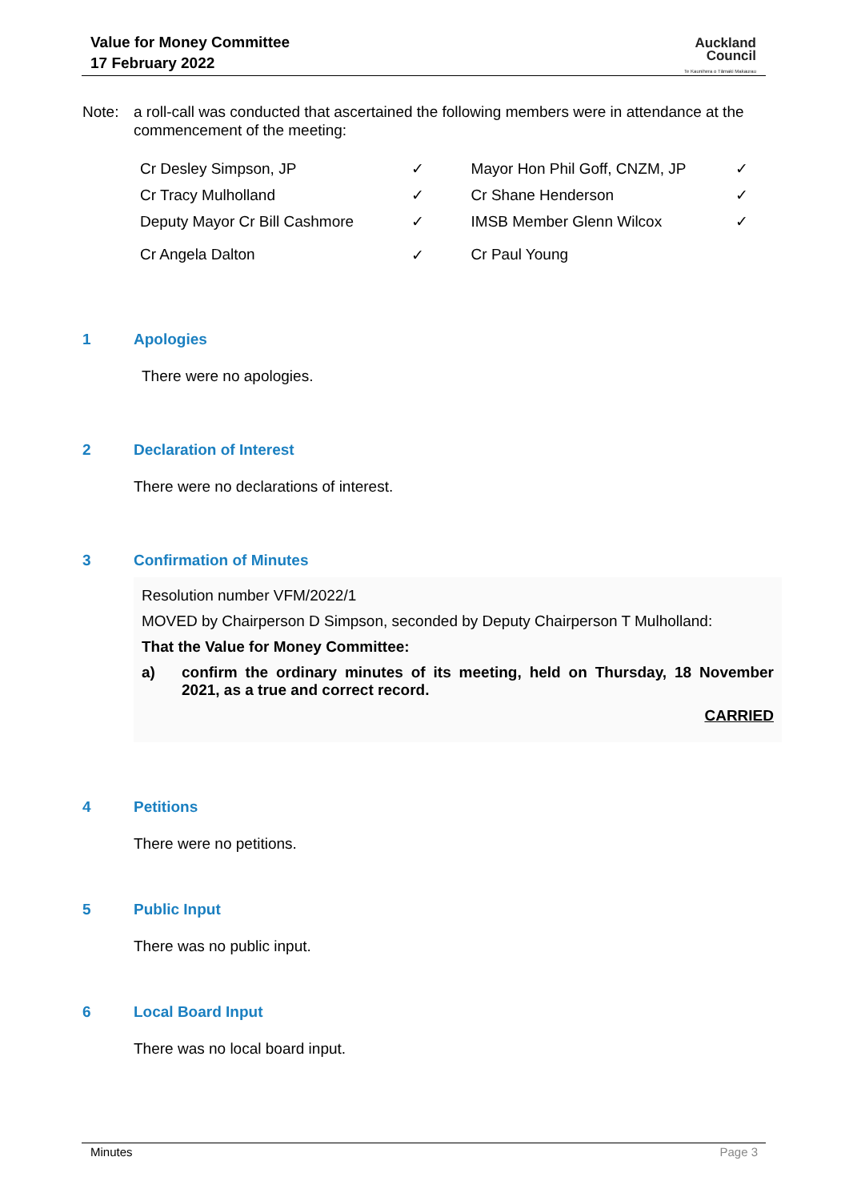Value for Money Committee
17 February 2022
Auckland
Council
Te Kaunihera o Tāmaki Makaurau
Note: a roll-call was conducted that ascertained the following members were in attendance at the commencement of the meeting:
| Cr Desley Simpson, JP | ✓ | Mayor Hon Phil Goff, CNZM, JP | ✓ |
| Cr Tracy Mulholland | ✓ | Cr Shane Henderson | ✓ |
| Deputy Mayor Cr Bill Cashmore | ✓ | IMSB Member Glenn Wilcox | ✓ |
| Cr Angela Dalton | ✓ | Cr Paul Young | |
1 Apologies
There were no apologies.
2 Declaration of Interest
There were no declarations of interest.
3 Confirmation of Minutes
Resolution number VFM/2022/1
MOVED by Chairperson D Simpson, seconded by Deputy Chairperson T Mulholland:
That the Value for Money Committee:
a) confirm the ordinary minutes of its meeting, held on Thursday, 18 November 2021, as a true and correct record.
CARRIED
4 Petitions
There were no petitions.
5 Public Input
There was no public input.
6 Local Board Input
There was no local board input.
Minutes Page 3